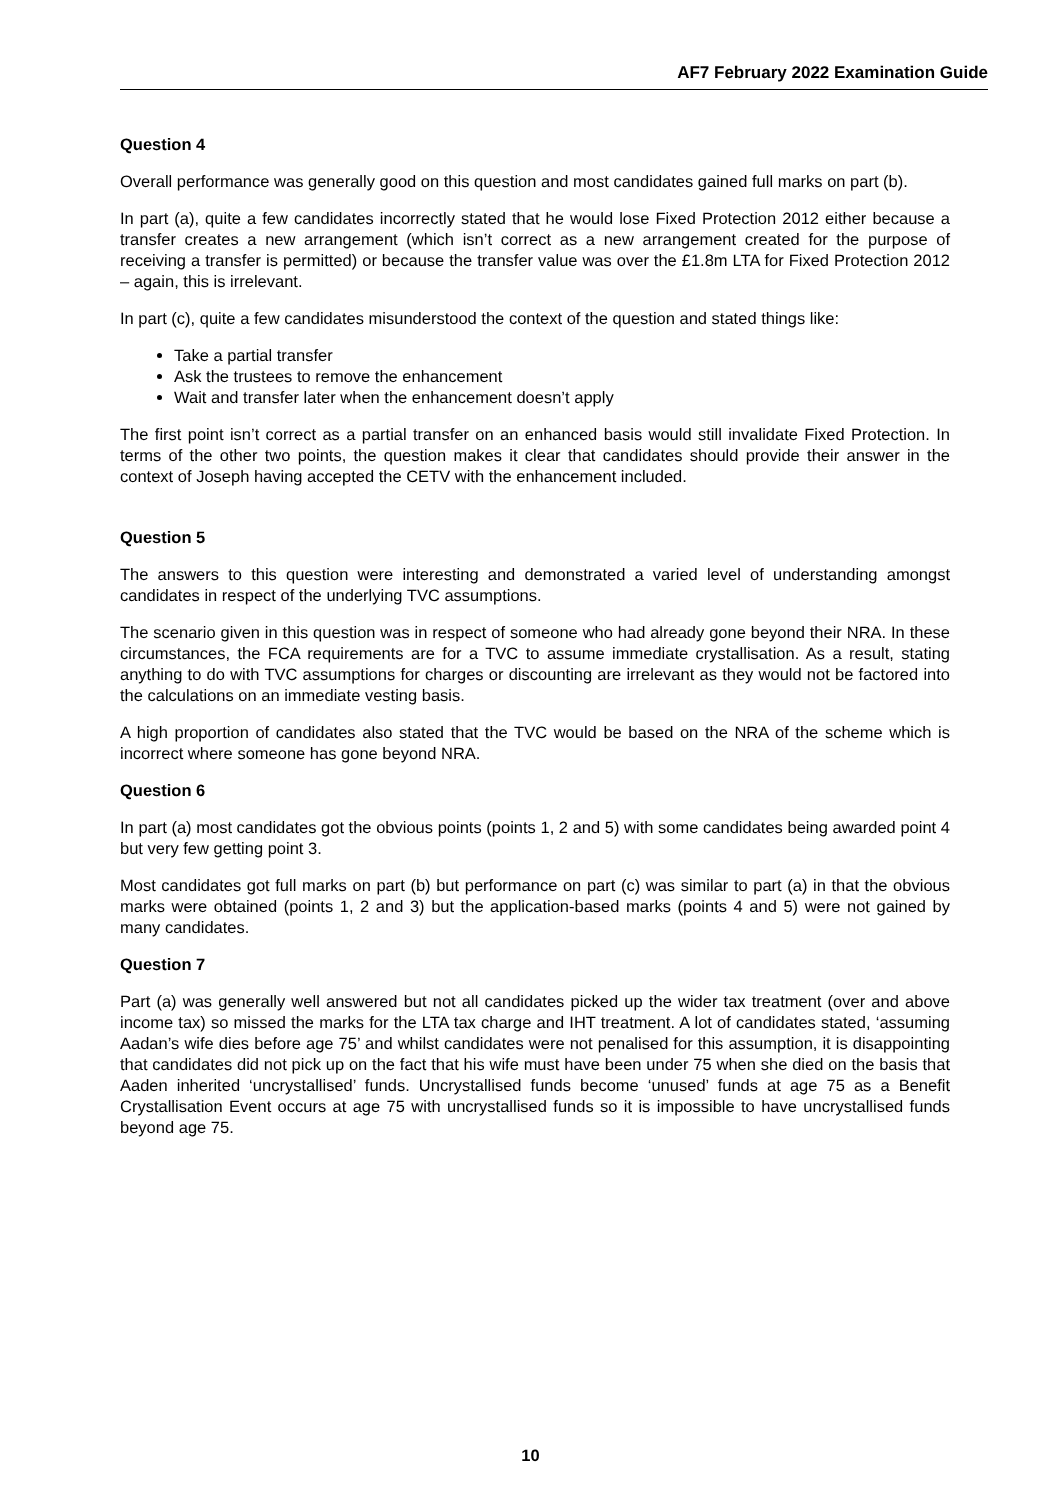AF7 February 2022 Examination Guide
Question 4
Overall performance was generally good on this question and most candidates gained full marks on part (b).
In part (a), quite a few candidates incorrectly stated that he would lose Fixed Protection 2012 either because a transfer creates a new arrangement (which isn’t correct as a new arrangement created for the purpose of receiving a transfer is permitted) or because the transfer value was over the £1.8m LTA for Fixed Protection 2012 – again, this is irrelevant.
In part (c), quite a few candidates misunderstood the context of the question and stated things like:
Take a partial transfer
Ask the trustees to remove the enhancement
Wait and transfer later when the enhancement doesn’t apply
The first point isn’t correct as a partial transfer on an enhanced basis would still invalidate Fixed Protection. In terms of the other two points, the question makes it clear that candidates should provide their answer in the context of Joseph having accepted the CETV with the enhancement included.
Question 5
The answers to this question were interesting and demonstrated a varied level of understanding amongst candidates in respect of the underlying TVC assumptions.
The scenario given in this question was in respect of someone who had already gone beyond their NRA. In these circumstances, the FCA requirements are for a TVC to assume immediate crystallisation. As a result, stating anything to do with TVC assumptions for charges or discounting are irrelevant as they would not be factored into the calculations on an immediate vesting basis.
A high proportion of candidates also stated that the TVC would be based on the NRA of the scheme which is incorrect where someone has gone beyond NRA.
Question 6
In part (a) most candidates got the obvious points (points 1, 2 and 5) with some candidates being awarded point 4 but very few getting point 3.
Most candidates got full marks on part (b) but performance on part (c) was similar to part (a) in that the obvious marks were obtained (points 1, 2 and 3) but the application-based marks (points 4 and 5) were not gained by many candidates.
Question 7
Part (a) was generally well answered but not all candidates picked up the wider tax treatment (over and above income tax) so missed the marks for the LTA tax charge and IHT treatment. A lot of candidates stated, ‘assuming Aadan’s wife dies before age 75’ and whilst candidates were not penalised for this assumption, it is disappointing that candidates did not pick up on the fact that his wife must have been under 75 when she died on the basis that Aaden inherited ‘uncrystallised’ funds. Uncrystallised funds become ‘unused’ funds at age 75 as a Benefit Crystallisation Event occurs at age 75 with uncrystallised funds so it is impossible to have uncrystallised funds beyond age 75.
10